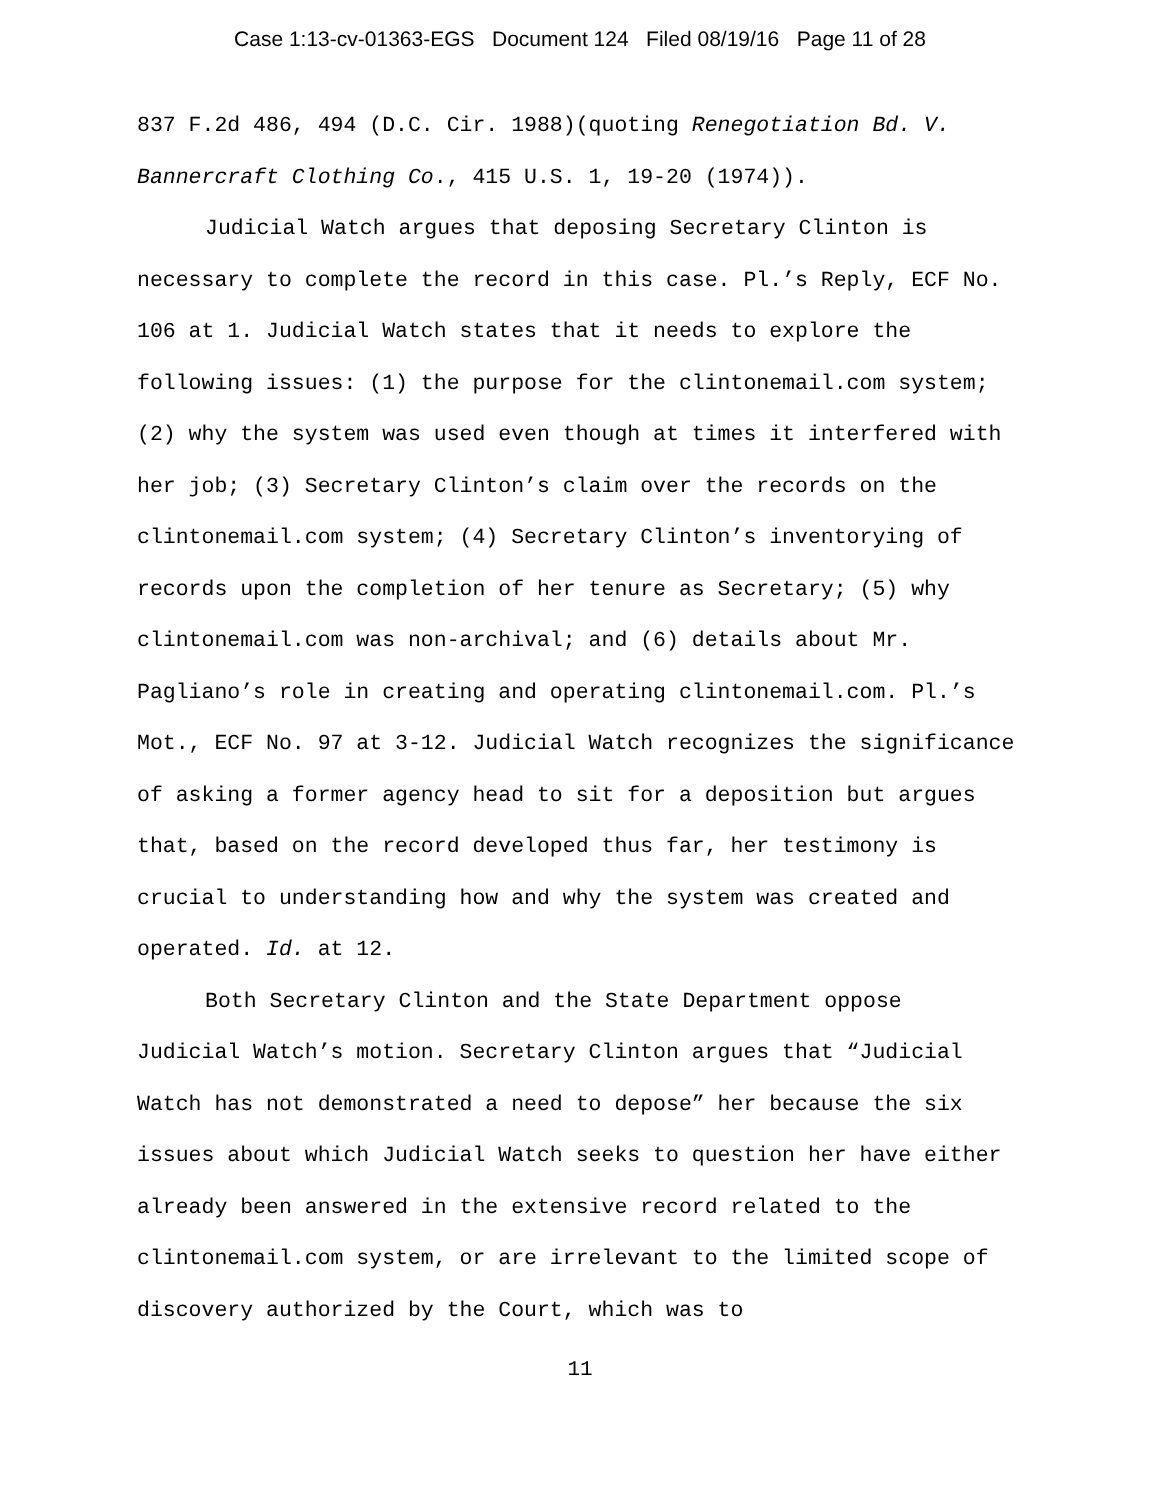Case 1:13-cv-01363-EGS Document 124 Filed 08/19/16 Page 11 of 28
837 F.2d 486, 494 (D.C. Cir. 1988)(quoting Renegotiation Bd. V. Bannercraft Clothing Co., 415 U.S. 1, 19-20 (1974)).
Judicial Watch argues that deposing Secretary Clinton is necessary to complete the record in this case. Pl.’s Reply, ECF No. 106 at 1. Judicial Watch states that it needs to explore the following issues: (1) the purpose for the clintonemail.com system; (2) why the system was used even though at times it interfered with her job; (3) Secretary Clinton’s claim over the records on the clintonemail.com system; (4) Secretary Clinton’s inventorying of records upon the completion of her tenure as Secretary; (5) why clintonemail.com was non-archival; and (6) details about Mr. Pagliano’s role in creating and operating clintonemail.com. Pl.’s Mot., ECF No. 97 at 3-12. Judicial Watch recognizes the significance of asking a former agency head to sit for a deposition but argues that, based on the record developed thus far, her testimony is crucial to understanding how and why the system was created and operated. Id. at 12.
Both Secretary Clinton and the State Department oppose Judicial Watch’s motion. Secretary Clinton argues that “Judicial Watch has not demonstrated a need to depose” her because the six issues about which Judicial Watch seeks to question her have either already been answered in the extensive record related to the clintonemail.com system, or are irrelevant to the limited scope of discovery authorized by the Court, which was to
11